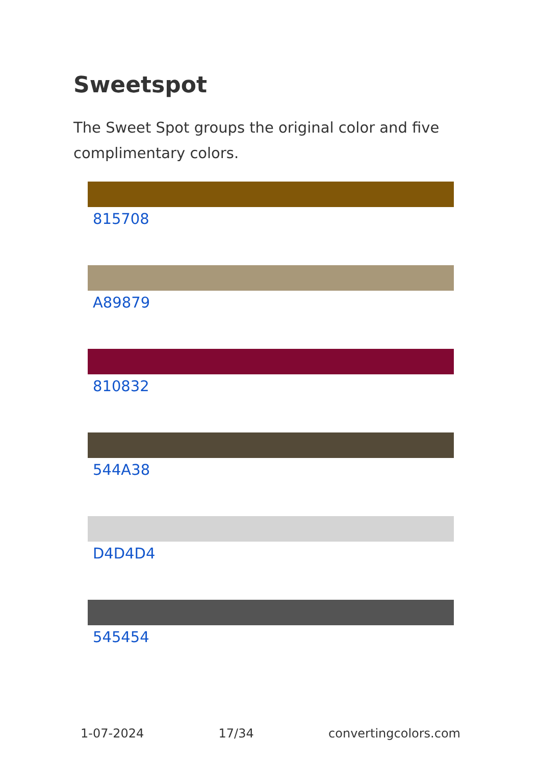Sweetspot
The Sweet Spot groups the original color and five complimentary colors.
815708
A89879
810832
544A38
D4D4D4
545454
1-07-2024 17/34 convertingcolors.com